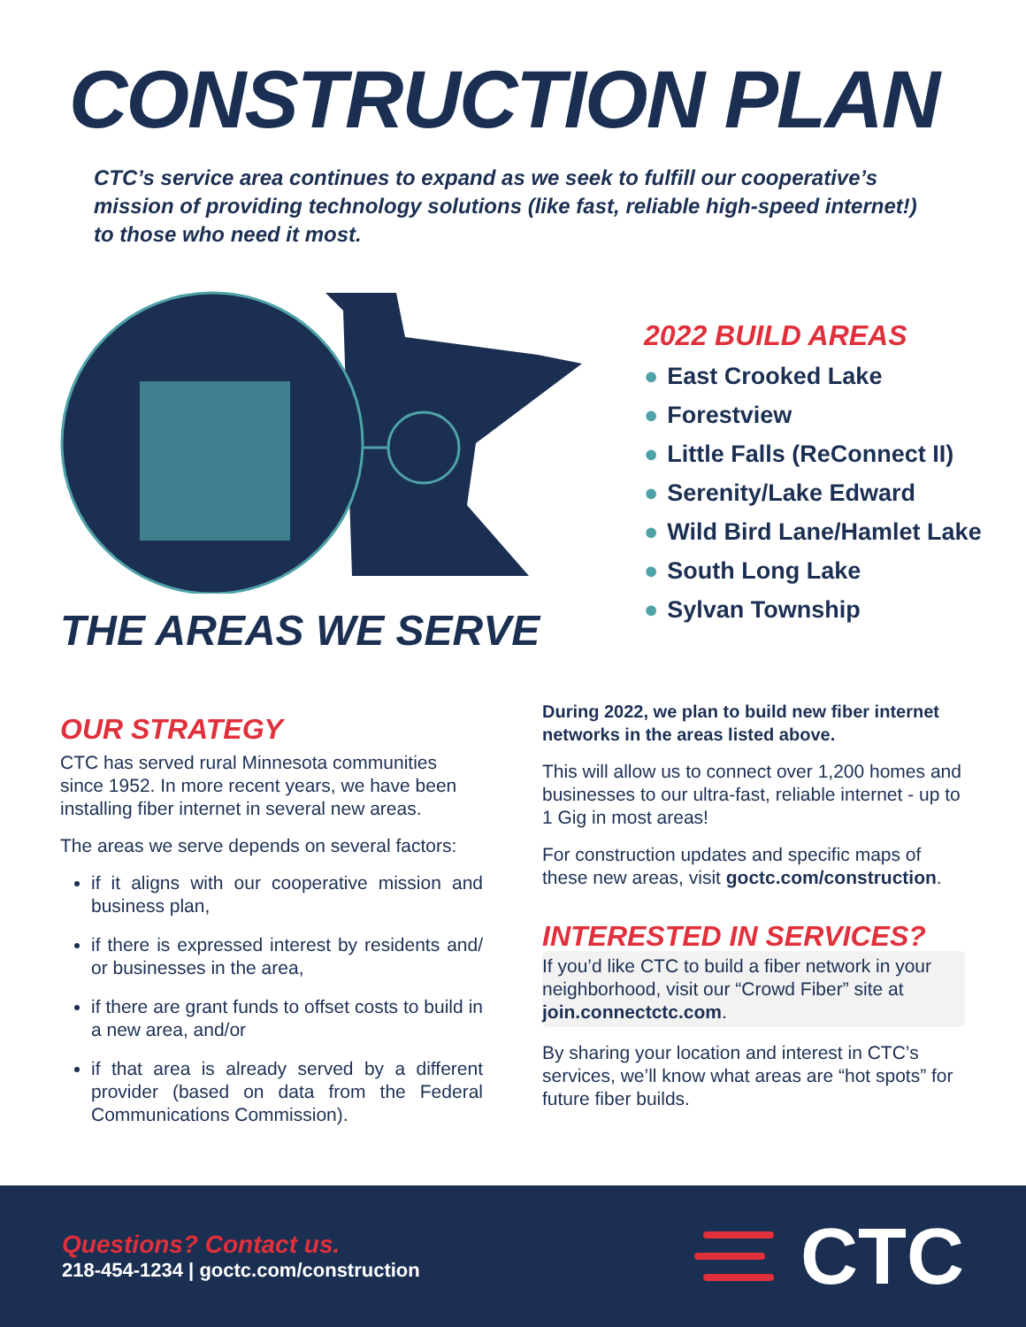CONSTRUCTION PLAN
CTC’s service area continues to expand as we seek to fulfill our cooperative’s mission of providing technology solutions (like fast, reliable high-speed internet!) to those who need it most.
THE AREAS WE SERVE
2022 BUILD AREAS
● East Crooked Lake
● Forestview
● Little Falls (ReConnect II)
● Serenity/Lake Edward
● Wild Bird Lane/Hamlet Lake
● South Long Lake
● Sylvan Township
OUR STRATEGY
CTC has served rural Minnesota communities since 1952. In more recent years, we have been installing fiber internet in several new areas.
The areas we serve depends on several factors:
if it aligns with our cooperative mission and business plan,
if there is expressed interest by residents and/ or businesses in the area,
if there are grant funds to offset costs to build in a new area, and/or
if that area is already served by a different provider (based on data from the Federal Communications Commission).
During 2022, we plan to build new fiber internet networks in the areas listed above.
This will allow us to connect over 1,200 homes and businesses to our ultra-fast, reliable internet - up to 1 Gig in most areas!
For construction updates and specific maps of these new areas, visit goctc.com/construction.
INTERESTED IN SERVICES?
If you’d like CTC to build a fiber network in your neighborhood, visit our “Crowd Fiber” site at join.connectctc.com.
By sharing your location and interest in CTC’s services, we’ll know what areas are “hot spots” for future fiber builds.
Questions? Contact us.
218-454-1234 | goctc.com/construction
CTC